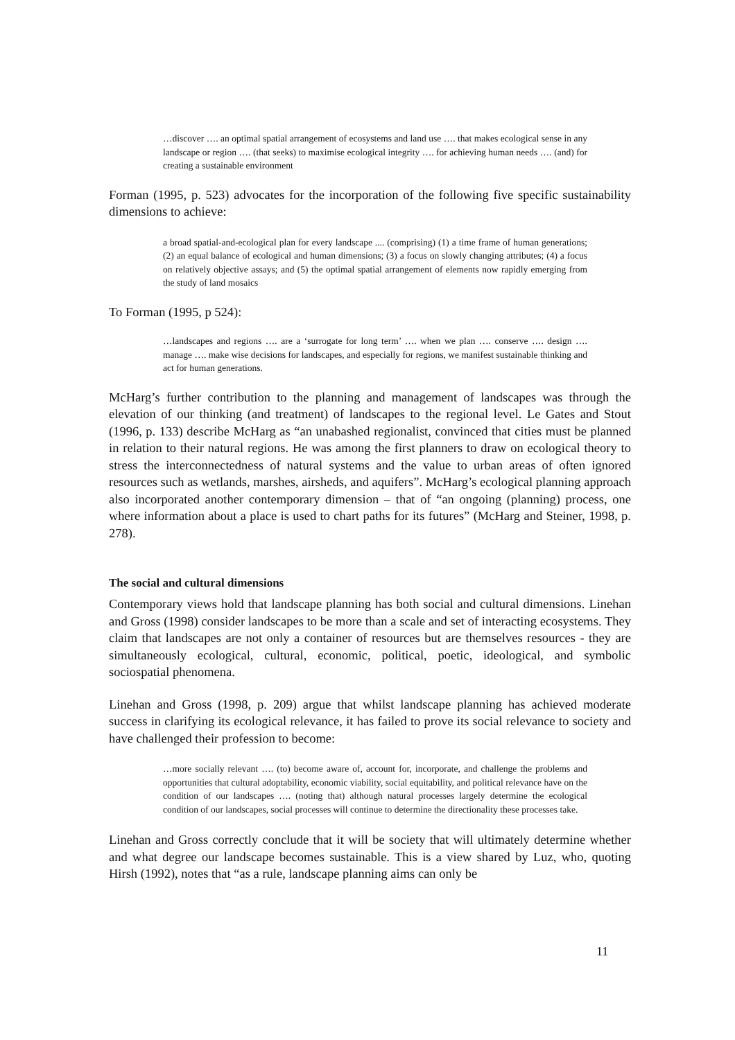…discover …. an optimal spatial arrangement of ecosystems and land use …. that makes ecological sense in any landscape or region …. (that seeks) to maximise ecological integrity …. for achieving human needs …. (and) for creating a sustainable environment
Forman (1995, p. 523) advocates for the incorporation of the following five specific sustainability dimensions to achieve:
a broad spatial-and-ecological plan for every landscape .... (comprising) (1) a time frame of human generations; (2) an equal balance of ecological and human dimensions; (3) a focus on slowly changing attributes; (4) a focus on relatively objective assays; and (5) the optimal spatial arrangement of elements now rapidly emerging from the study of land mosaics
To Forman (1995, p 524):
…landscapes and regions …. are a ‘surrogate for long term’ …. when we plan …. conserve …. design …. manage …. make wise decisions for landscapes, and especially for regions, we manifest sustainable thinking and act for human generations.
McHarg’s further contribution to the planning and management of landscapes was through the elevation of our thinking (and treatment) of landscapes to the regional level. Le Gates and Stout (1996, p. 133) describe McHarg as “an unabashed regionalist, convinced that cities must be planned in relation to their natural regions. He was among the first planners to draw on ecological theory to stress the interconnectedness of natural systems and the value to urban areas of often ignored resources such as wetlands, marshes, airsheds, and aquifers”. McHarg’s ecological planning approach also incorporated another contemporary dimension – that of “an ongoing (planning) process, one where information about a place is used to chart paths for its futures” (McHarg and Steiner, 1998, p. 278).
The social and cultural dimensions
Contemporary views hold that landscape planning has both social and cultural dimensions. Linehan and Gross (1998) consider landscapes to be more than a scale and set of interacting ecosystems. They claim that landscapes are not only a container of resources but are themselves resources - they are simultaneously ecological, cultural, economic, political, poetic, ideological, and symbolic sociospatial phenomena.
Linehan and Gross (1998, p. 209) argue that whilst landscape planning has achieved moderate success in clarifying its ecological relevance, it has failed to prove its social relevance to society and have challenged their profession to become:
…more socially relevant …. (to) become aware of, account for, incorporate, and challenge the problems and opportunities that cultural adoptability, economic viability, social equitability, and political relevance have on the condition of our landscapes …. (noting that) although natural processes largely determine the ecological condition of our landscapes, social processes will continue to determine the directionality these processes take.
Linehan and Gross correctly conclude that it will be society that will ultimately determine whether and what degree our landscape becomes sustainable. This is a view shared by Luz, who, quoting Hirsh (1992), notes that “as a rule, landscape planning aims can only be
11